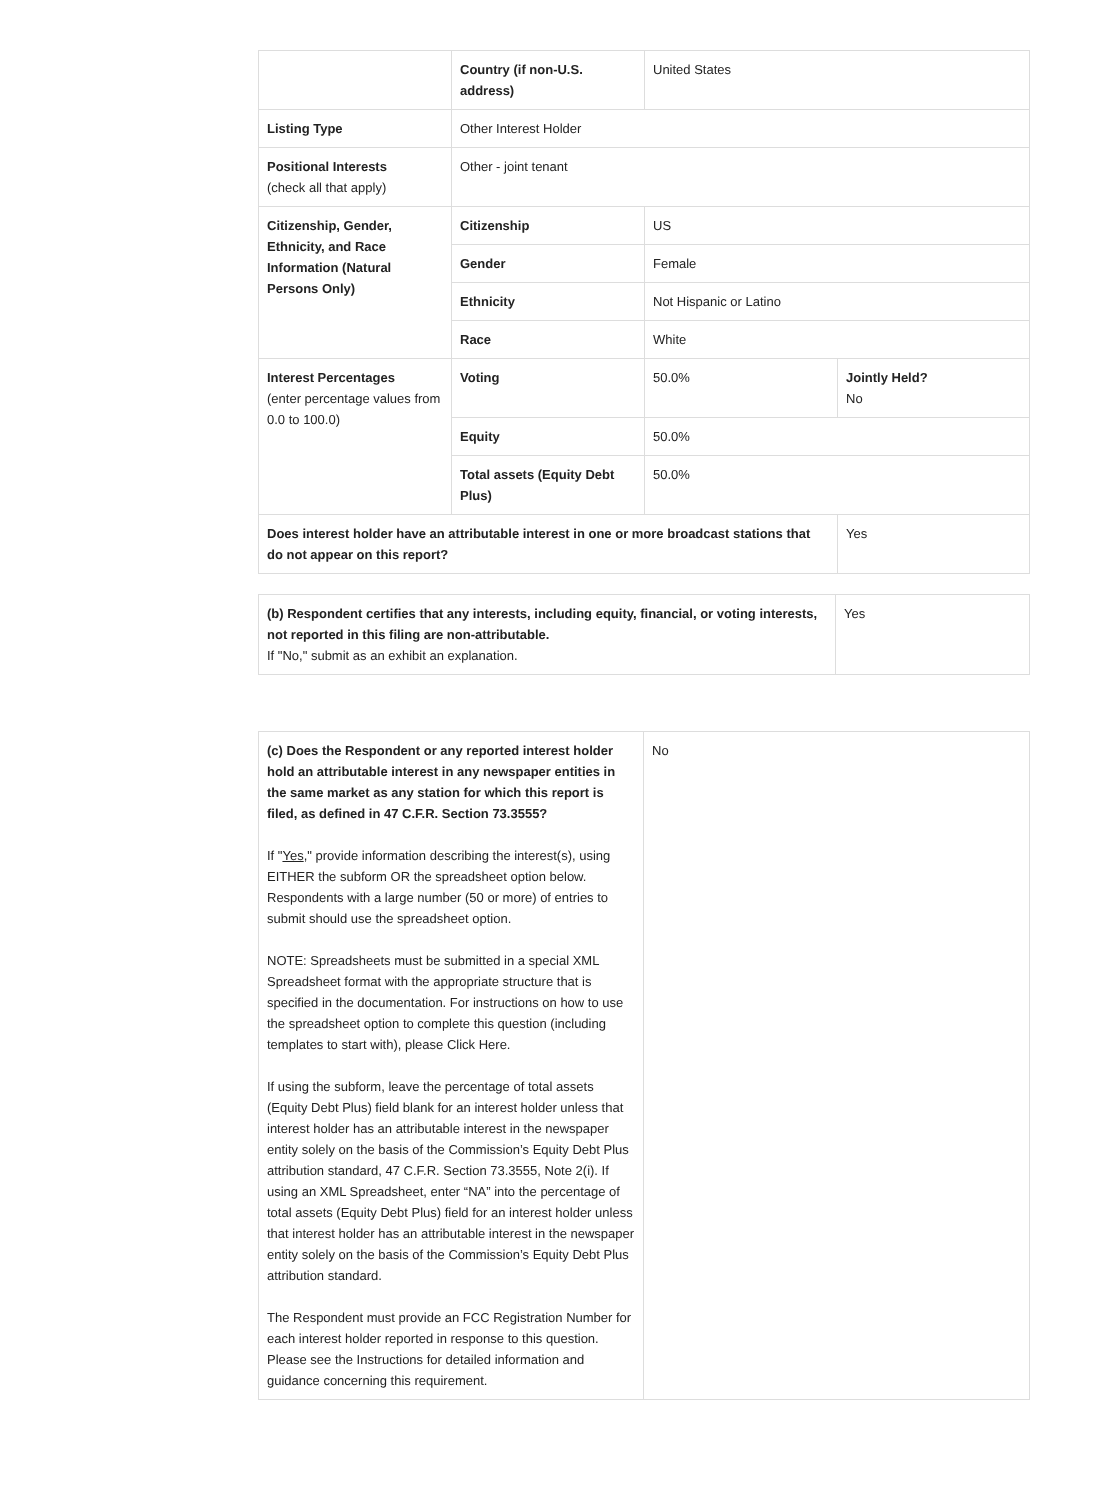| | Country (if non-U.S. address) | United States | |
| Listing Type | Other Interest Holder | | |
| Positional Interests (check all that apply) | Other - joint tenant | | |
| Citizenship, Gender, Ethnicity, and Race Information (Natural Persons Only) | Citizenship | US | |
| | Gender | Female | |
| | Ethnicity | Not Hispanic or Latino | |
| | Race | White | |
| Interest Percentages (enter percentage values from 0.0 to 100.0) | Voting | 50.0% | Jointly Held? No |
| | Equity | 50.0% | |
| | Total assets (Equity Debt Plus) | 50.0% | |
| Does interest holder have an attributable interest in one or more broadcast stations that do not appear on this report? | | | Yes |
| (b) Respondent certifies that any interests, including equity, financial, or voting interests, not reported in this filing are non-attributable. If "No," submit as an exhibit an explanation. | Yes |
| (c) Does the Respondent or any reported interest holder hold an attributable interest in any newspaper entities in the same market as any station for which this report is filed, as defined in 47 C.F.R. Section 73.3555? If " Yes ," provide information describing the interest(s), using EITHER the subform OR the spreadsheet option below. Respondents with a large number (50 or more) of entries to submit should use the spreadsheet option. NOTE: Spreadsheets must be submitted in a special XML Spreadsheet format with the appropriate structure that is specified in the documentation. For instructions on how to use the spreadsheet option to complete this question (including templates to start with), please Click Here. If using the subform, leave the percentage of total assets (Equity Debt Plus) field blank for an interest holder unless that interest holder has an attributable interest in the newspaper entity solely on the basis of the Commission’s Equity Debt Plus attribution standard, 47 C.F.R. Section 73.3555, Note 2(i). If using an XML Spreadsheet, enter “NA” into the percentage of total assets (Equity Debt Plus) field for an interest holder unless that interest holder has an attributable interest in the newspaper entity solely on the basis of the Commission’s Equity Debt Plus attribution standard. The Respondent must provide an FCC Registration Number for each interest holder reported in response to this question. Please see the Instructions for detailed information and guidance concerning this requirement. | No |